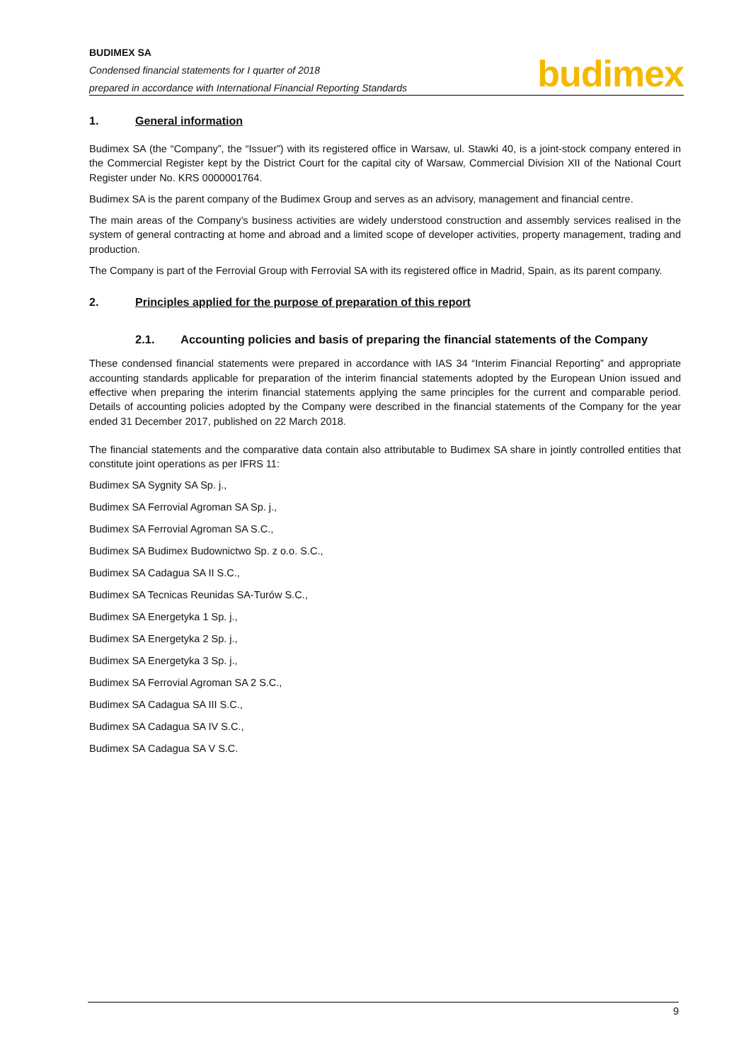BUDIMEX SA
Condensed financial statements for I quarter of 2018
prepared in accordance with International Financial Reporting Standards
budimex
1. General information
Budimex SA (the “Company”, the “Issuer”) with its registered office in Warsaw, ul. Stawki 40, is a joint-stock company entered in the Commercial Register kept by the District Court for the capital city of Warsaw, Commercial Division XII of the National Court Register under No. KRS 0000001764.
Budimex SA is the parent company of the Budimex Group and serves as an advisory, management and financial centre.
The main areas of the Company’s business activities are widely understood construction and assembly services realised in the system of general contracting at home and abroad and a limited scope of developer activities, property management, trading and production.
The Company is part of the Ferrovial Group with Ferrovial SA with its registered office in Madrid, Spain, as its parent company.
2. Principles applied for the purpose of preparation of this report
2.1. Accounting policies and basis of preparing the financial statements of the Company
These condensed financial statements were prepared in accordance with IAS 34 “Interim Financial Reporting” and appropriate accounting standards applicable for preparation of the interim financial statements adopted by the European Union issued and effective when preparing the interim financial statements applying the same principles for the current and comparable period. Details of accounting policies adopted by the Company were described in the financial statements of the Company for the year ended 31 December 2017, published on 22 March 2018.
The financial statements and the comparative data contain also attributable to Budimex SA share in jointly controlled entities that constitute joint operations as per IFRS 11:
Budimex SA Sygnity SA Sp. j.,
Budimex SA Ferrovial Agroman SA Sp. j.,
Budimex SA Ferrovial Agroman SA S.C.,
Budimex SA Budimex Budownictwo Sp. z o.o. S.C.,
Budimex SA Cadagua SA II S.C.,
Budimex SA Tecnicas Reunidas SA-Turów S.C.,
Budimex SA Energetyka 1 Sp. j.,
Budimex SA Energetyka 2 Sp. j.,
Budimex SA Energetyka 3 Sp. j.,
Budimex SA Ferrovial Agroman SA 2 S.C.,
Budimex SA Cadagua SA III S.C.,
Budimex SA Cadagua SA IV S.C.,
Budimex SA Cadagua SA V S.C.
9